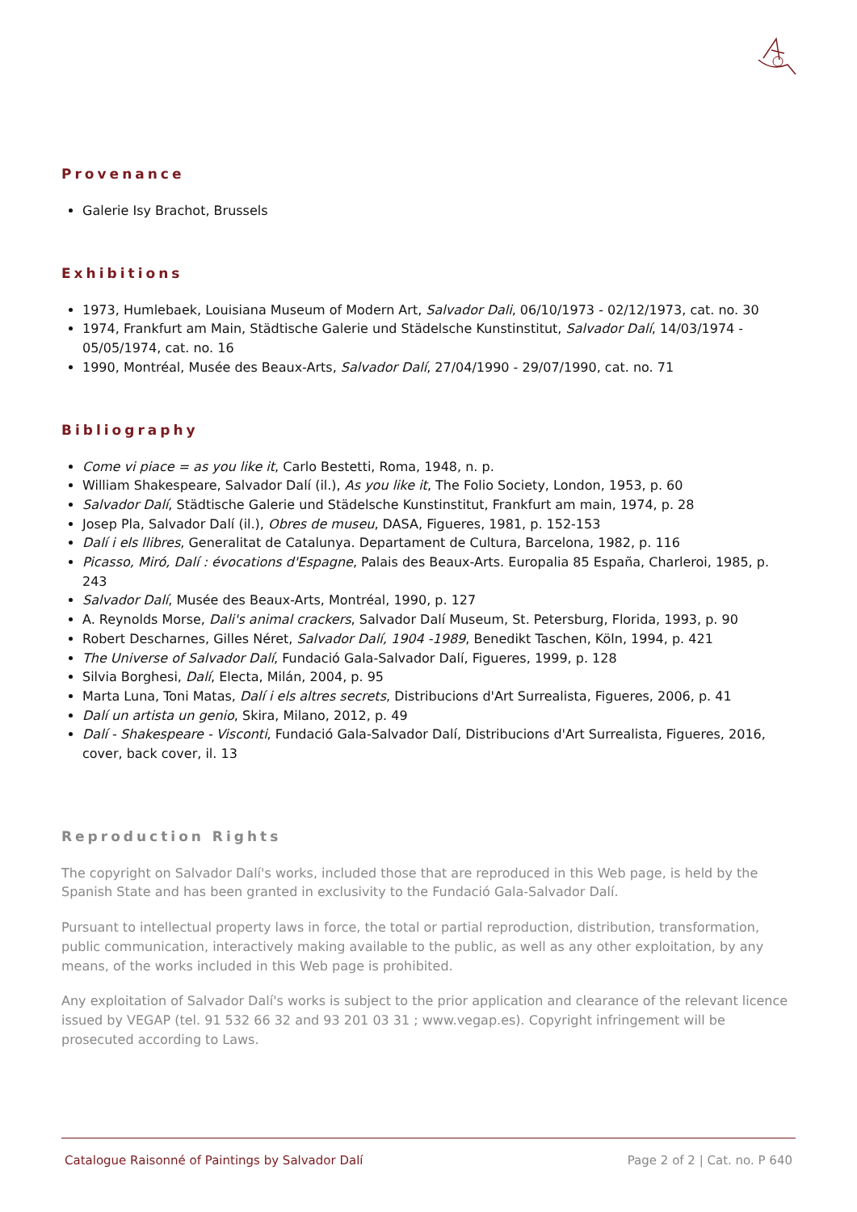Provenance
Galerie Isy Brachot, Brussels
Exhibitions
1973, Humlebaek, Louisiana Museum of Modern Art, Salvador Dali, 06/10/1973 - 02/12/1973, cat. no. 30
1974, Frankfurt am Main, Städtische Galerie und Städelsche Kunstinstitut, Salvador Dalí, 14/03/1974 - 05/05/1974, cat. no. 16
1990, Montréal, Musée des Beaux-Arts, Salvador Dalí, 27/04/1990 - 29/07/1990, cat. no. 71
Bibliography
Come vi piace = as you like it, Carlo Bestetti, Roma, 1948, n. p.
William Shakespeare, Salvador Dalí (il.), As you like it, The Folio Society, London, 1953, p. 60
Salvador Dalí, Städtische Galerie und Städelsche Kunstinstitut, Frankfurt am main, 1974, p. 28
Josep Pla, Salvador Dalí (il.), Obres de museu, DASA, Figueres, 1981, p. 152-153
Dalí i els llibres, Generalitat de Catalunya. Departament de Cultura, Barcelona, 1982, p. 116
Picasso, Miró, Dalí : évocations d'Espagne, Palais des Beaux-Arts. Europalia 85 España, Charleroi, 1985, p. 243
Salvador Dalí, Musée des Beaux-Arts, Montréal, 1990, p. 127
A. Reynolds Morse, Dali's animal crackers, Salvador Dalí Museum, St. Petersburg, Florida, 1993, p. 90
Robert Descharnes, Gilles Néret, Salvador Dalí, 1904 -1989, Benedikt Taschen, Köln, 1994, p. 421
The Universe of Salvador Dalí, Fundació Gala-Salvador Dalí, Figueres, 1999, p. 128
Silvia Borghesi, Dalí, Electa, Milán, 2004, p. 95
Marta Luna, Toni Matas, Dalí i els altres secrets, Distribucions d'Art Surrealista, Figueres, 2006, p. 41
Dalí un artista un genio, Skira, Milano, 2012, p. 49
Dalí - Shakespeare - Visconti, Fundació Gala-Salvador Dalí, Distribucions d'Art Surrealista, Figueres, 2016, cover, back cover, il. 13
Reproduction Rights
The copyright on Salvador Dalí's works, included those that are reproduced in this Web page, is held by the Spanish State and has been granted in exclusivity to the Fundació Gala-Salvador Dalí.
Pursuant to intellectual property laws in force, the total or partial reproduction, distribution, transformation, public communication, interactively making available to the public, as well as any other exploitation, by any means, of the works included in this Web page is prohibited.
Any exploitation of Salvador Dalí's works is subject to the prior application and clearance of the relevant licence issued by VEGAP (tel. 91 532 66 32 and 93 201 03 31 ; www.vegap.es). Copyright infringement will be prosecuted according to Laws.
Catalogue Raisonné of Paintings by Salvador Dalí Page 2 of 2 | Cat. no. P 640